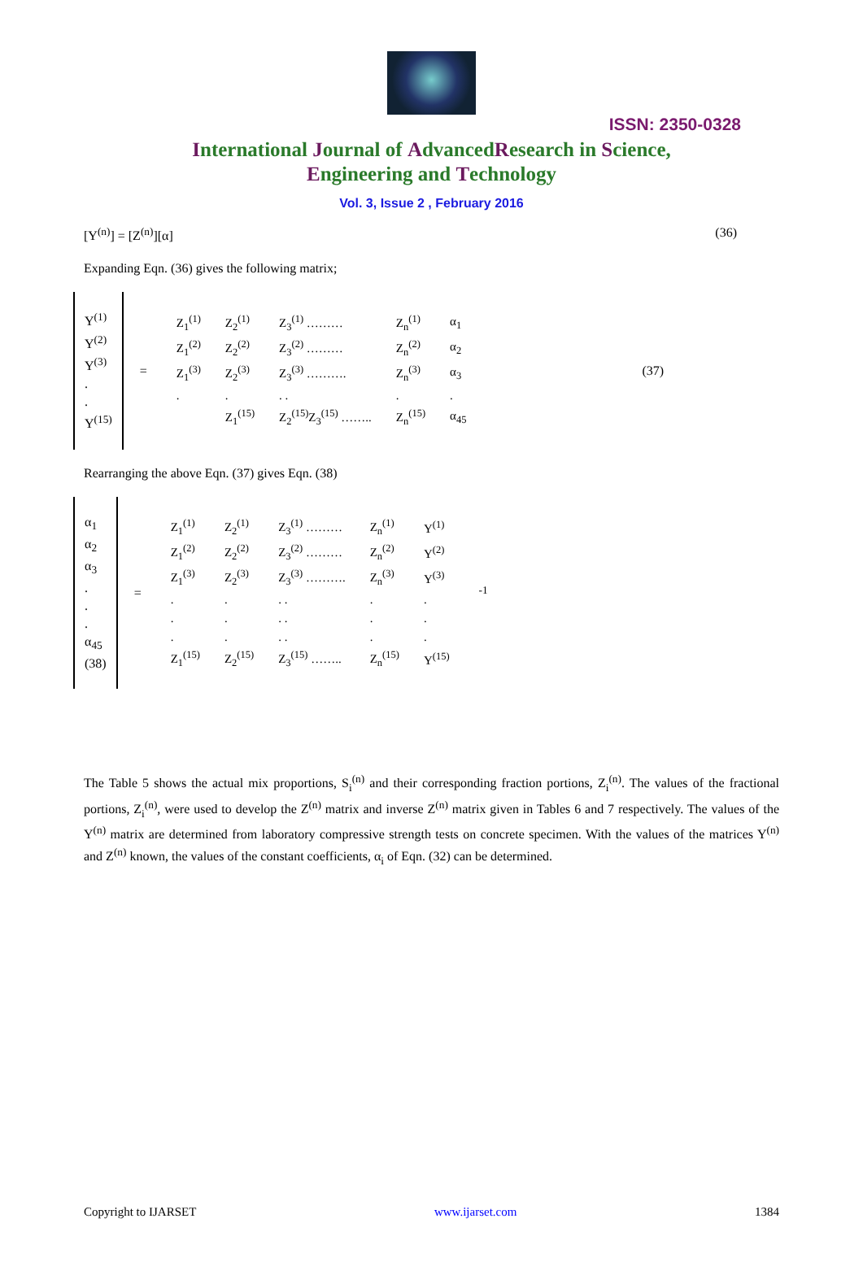ISSN: 2350-0328
International Journal of AdvancedResearch in Science,
Engineering and Technology
Vol. 3, Issue 2 , February 2016
[Y<sup>(n)</sup>] = [Z<sup>(n)</sup>][α] (36)
Expanding Eqn. (36) gives the following matrix;
Y<sup>(1)</sup>
Y<sup>(2)</sup>
Y<sup>(3)</sup>
.
.
Y<sup>(15)</sup>
=
| Z<sub>1</sub><sup>(1)</sup> | Z<sub>2</sub><sup>(1)</sup> | Z<sub>3</sub><sup>(1)</sup> ……… | Z<sub>n</sub><sup>(1)</sup> | α<sub>1</sub> |
| Z<sub>1</sub><sup>(2)</sup> | Z<sub>2</sub><sup>(2)</sup> | Z<sub>3</sub><sup>(2)</sup> ……… | Z<sub>n</sub><sup>(2)</sup> | α<sub>2</sub> |
| Z<sub>1</sub><sup>(3)</sup> | Z<sub>2</sub><sup>(3)</sup> | Z<sub>3</sub><sup>(3)</sup> ………. | Z<sub>n</sub><sup>(3)</sup> | α<sub>3</sub> |
| . | . | . . | . | . |
| | Z<sub>1</sub><sup>(15)</sup> | Z<sub>2</sub><sup>(15)</sup>Z<sub>3</sub><sup>(15)</sup> …….. | Z<sub>n</sub><sup>(15)</sup> | α<sub>45</sub> |
(37)
Rearranging the above Eqn. (37) gives Eqn. (38)
α<sub>1</sub>
α<sub>2</sub>
α<sub>3</sub>
.
.
.
α<sub>45</sub>
(38)
=
| Z<sub>1</sub><sup>(1)</sup> | Z<sub>2</sub><sup>(1)</sup> | Z<sub>3</sub><sup>(1)</sup> ……… | Z<sub>n</sub><sup>(1)</sup> | Y<sup>(1)</sup> |
| Z<sub>1</sub><sup>(2)</sup> | Z<sub>2</sub><sup>(2)</sup> | Z<sub>3</sub><sup>(2)</sup> ……… | Z<sub>n</sub><sup>(2)</sup> | Y<sup>(2)</sup> |
| Z<sub>1</sub><sup>(3)</sup> | Z<sub>2</sub><sup>(3)</sup> | Z<sub>3</sub><sup>(3)</sup> ………. | Z<sub>n</sub><sup>(3)</sup> | Y<sup>(3)</sup> |
| . | . | . . | . | . |
| . | . | . . | . | . |
| . | . | . . | . | . |
| Z<sub>1</sub><sup>(15)</sup> | Z<sub>2</sub><sup>(15)</sup> | Z<sub>3</sub><sup>(15)</sup> …….. | Z<sub>n</sub><sup>(15)</sup> | Y<sup>(15)</sup> |
<sup>-1</sup>
The Table 5 shows the actual mix proportions, S<sub>i</sub><sup>(n)</sup> and their corresponding fraction portions, Z<sub>i</sub><sup>(n)</sup>. The values of the fractional portions, Z<sub>i</sub><sup>(n)</sup>, were used to develop the Z<sup>(n)</sup> matrix and inverse Z<sup>(n)</sup> matrix given in Tables 6 and 7 respectively. The values of the Y<sup>(n)</sup> matrix are determined from laboratory compressive strength tests on concrete specimen. With the values of the matrices Y<sup>(n)</sup> and Z<sup>(n)</sup> known, the values of the constant coefficients, α<sub>i</sub> of Eqn. (32) can be determined.
Copyright to IJARSET www.ijarset.com 1384